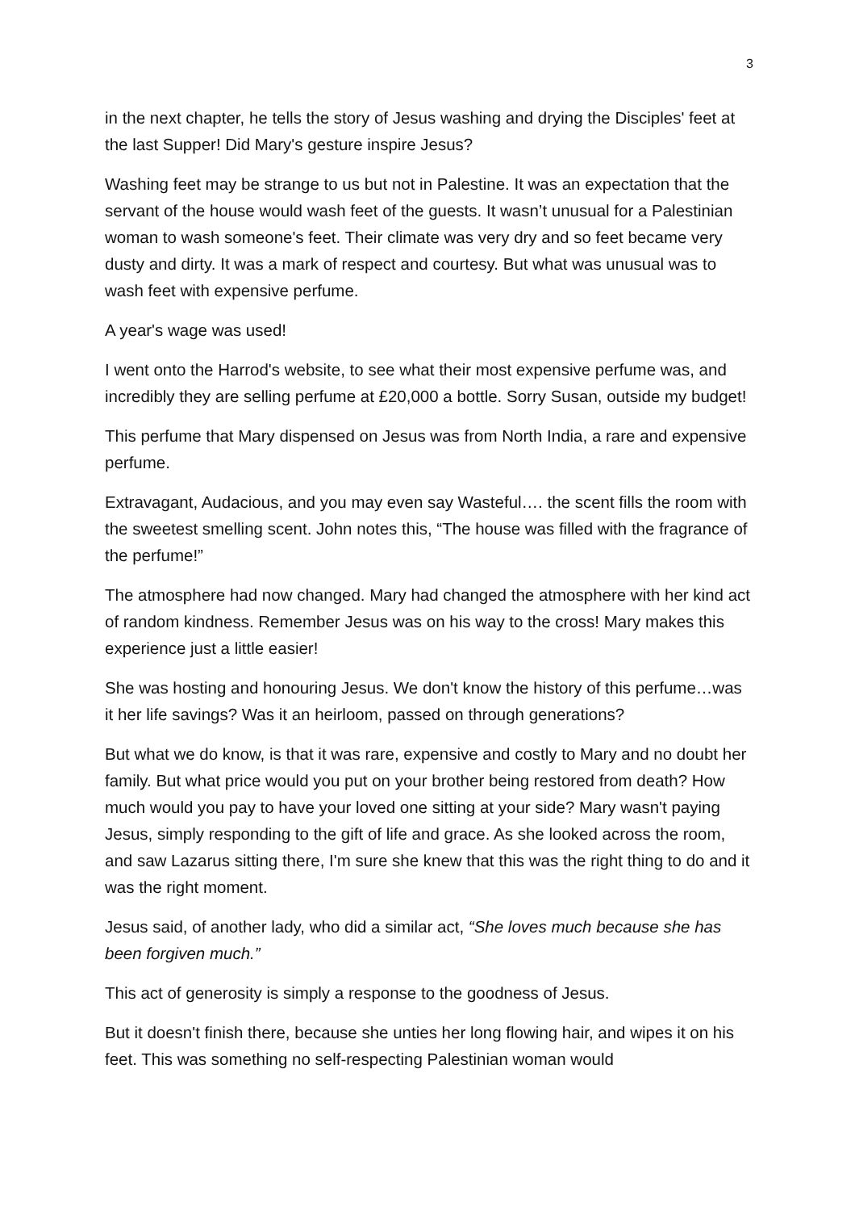3
in the next chapter, he tells the story of Jesus washing and drying the Disciples' feet at the last Supper! Did Mary's gesture inspire Jesus?
Washing feet may be strange to us but not in Palestine. It was an expectation that the servant of the house would wash feet of the guests. It wasn’t unusual for a Palestinian woman to wash someone's feet. Their climate was very dry and so feet became very dusty and dirty. It was a mark of respect and courtesy. But what was unusual was to wash feet with expensive perfume.
A year's wage was used!
I went onto the Harrod's website, to see what their most expensive perfume was, and incredibly they are selling perfume at £20,000 a bottle. Sorry Susan, outside my budget!
This perfume that Mary dispensed on Jesus was from North India, a rare and expensive perfume.
Extravagant, Audacious, and you may even say Wasteful…. the scent fills the room with the sweetest smelling scent. John notes this, “The house was filled with the fragrance of the perfume!”
The atmosphere had now changed. Mary had changed the atmosphere with her kind act of random kindness. Remember Jesus was on his way to the cross! Mary makes this experience just a little easier!
She was hosting and honouring Jesus. We don't know the history of this perfume…was it her life savings? Was it an heirloom, passed on through generations?
But what we do know, is that it was rare, expensive and costly to Mary and no doubt her family. But what price would you put on your brother being restored from death? How much would you pay to have your loved one sitting at your side? Mary wasn't paying Jesus, simply responding to the gift of life and grace. As she looked across the room, and saw Lazarus sitting there, I'm sure she knew that this was the right thing to do and it was the right moment.
Jesus said, of another lady, who did a similar act, “She loves much because she has been forgiven much.”
This act of generosity is simply a response to the goodness of Jesus.
But it doesn't finish there, because she unties her long flowing hair, and wipes it on his feet. This was something no self-respecting Palestinian woman would